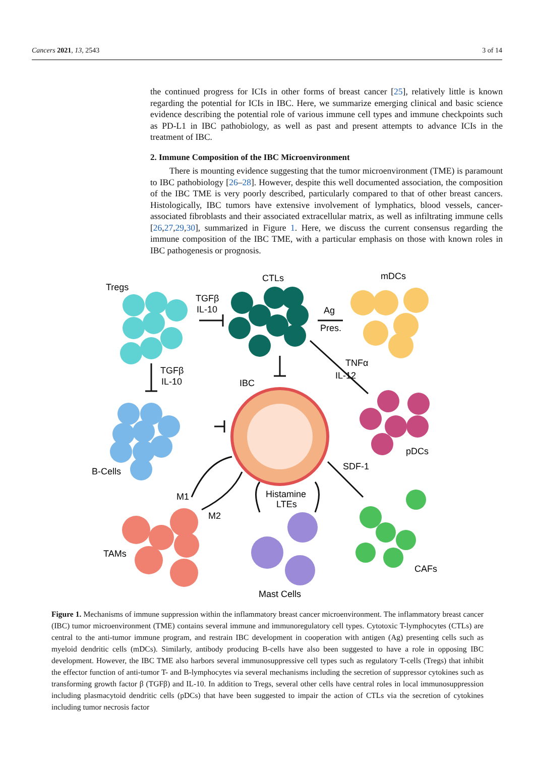Cancers 2021, 13, 2543 3 of 14
the continued progress for ICIs in other forms of breast cancer [25], relatively little is known regarding the potential for ICIs in IBC. Here, we summarize emerging clinical and basic science evidence describing the potential role of various immune cell types and immune checkpoints such as PD-L1 in IBC pathobiology, as well as past and present attempts to advance ICIs in the treatment of IBC.
2. Immune Composition of the IBC Microenvironment
There is mounting evidence suggesting that the tumor microenvironment (TME) is paramount to IBC pathobiology [26–28]. However, despite this well documented association, the composition of the IBC TME is very poorly described, particularly compared to that of other breast cancers. Histologically, IBC tumors have extensive involvement of lymphatics, blood vessels, cancer-associated fibroblasts and their associated extracellular matrix, as well as infiltrating immune cells [26,27,29,30], summarized in Figure 1. Here, we discuss the current consensus regarding the immune composition of the IBC TME, with a particular emphasis on those with known roles in IBC pathogenesis or prognosis.
Tregs
CTLs
mDCs
TGFβ
IL-10
Ag
Pres.
TGFβ
IL-10
IBC
TNFα
IL-12
pDCs
B-Cells
SDF-1
M1
M2
Histamine
LTEs
TAMs
CAFs
Mast Cells
Figure 1. Mechanisms of immune suppression within the inflammatory breast cancer microenvironment. The inflammatory breast cancer (IBC) tumor microenvironment (TME) contains several immune and immunoregulatory cell types. Cytotoxic T-lymphocytes (CTLs) are central to the anti-tumor immune program, and restrain IBC development in cooperation with antigen (Ag) presenting cells such as myeloid dendritic cells (mDCs). Similarly, antibody producing B-cells have also been suggested to have a role in opposing IBC development. However, the IBC TME also harbors several immunosuppressive cell types such as regulatory T-cells (Tregs) that inhibit the effector function of anti-tumor T- and B-lymphocytes via several mechanisms including the secretion of suppressor cytokines such as transforming growth factor β (TGFβ) and IL-10. In addition to Tregs, several other cells have central roles in local immunosuppression including plasmacytoid dendritic cells (pDCs) that have been suggested to impair the action of CTLs via the secretion of cytokines including tumor necrosis factor